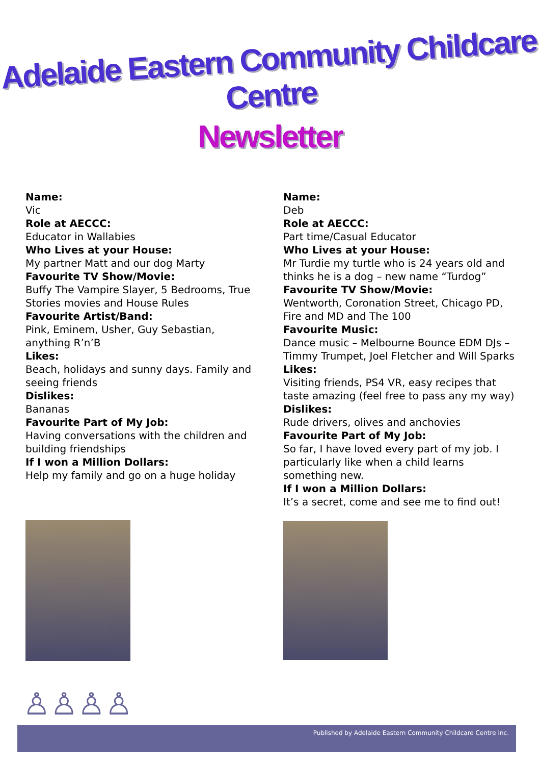Adelaide Eastern Community Childcare Centre
Newsletter
Name:
Vic
Role at AECCC:
Educator in Wallabies
Who Lives at your House:
My partner Matt and our dog Marty
Favourite TV Show/Movie:
Buffy The Vampire Slayer, 5 Bedrooms, True Stories movies and House Rules
Favourite Artist/Band:
Pink, Eminem, Usher, Guy Sebastian, anything R’n’B
Likes:
Beach, holidays and sunny days. Family and seeing friends
Dislikes:
Bananas
Favourite Part of My Job:
Having conversations with the children and building friendships
If I won a Million Dollars:
Help my family and go on a huge holiday
Name:
Deb
Role at AECCC:
Part time/Casual Educator
Who Lives at your House:
Mr Turdie my turtle who is 24 years old and thinks he is a dog – new name “Turdog”
Favourite TV Show/Movie:
Wentworth, Coronation Street, Chicago PD, Fire and MD and The 100
Favourite Music:
Dance music – Melbourne Bounce EDM DJs – Timmy Trumpet, Joel Fletcher and Will Sparks
Likes:
Visiting friends, PS4 VR, easy recipes that taste amazing (feel free to pass any my way)
Dislikes:
Rude drivers, olives and anchovies
Favourite Part of My Job:
So far, I have loved every part of my job. I particularly like when a child learns something new.
If I won a Million Dollars:
It’s a secret, come and see me to find out!
♙♙♙♙
Published by Adelaide Eastern Community Childcare Centre Inc.